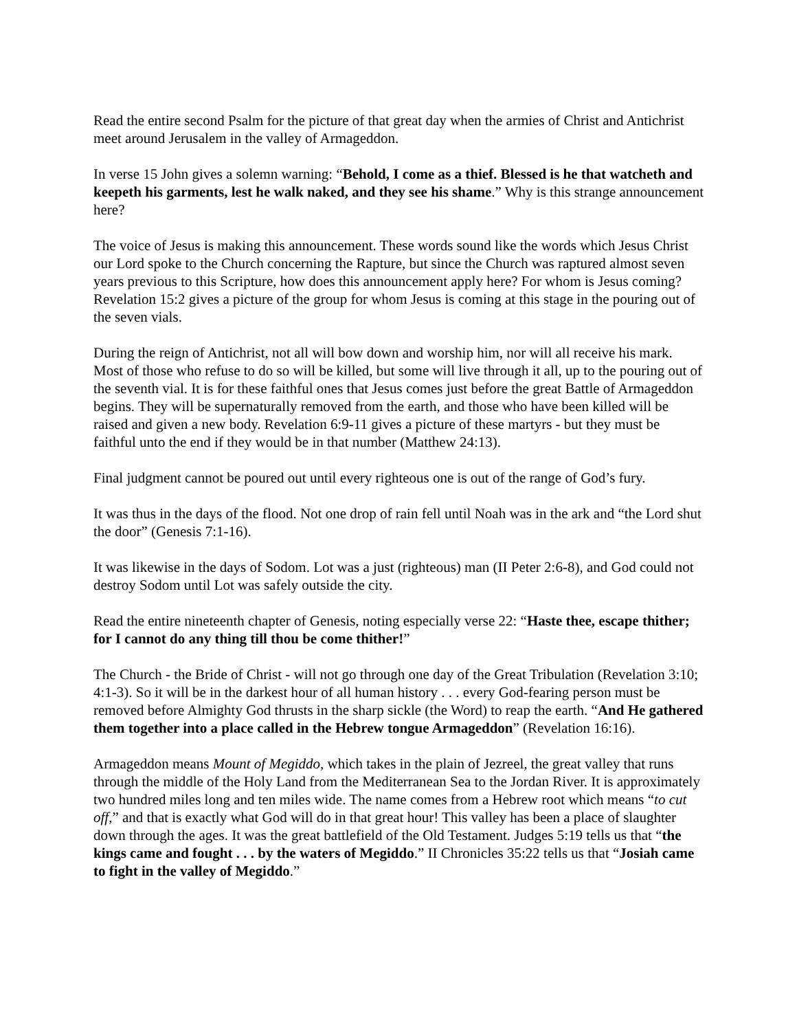Read the entire second Psalm for the picture of that great day when the armies of Christ and Antichrist meet around Jerusalem in the valley of Armageddon.
In verse 15 John gives a solemn warning: “Behold, I come as a thief. Blessed is he that watcheth and keepeth his garments, lest he walk naked, and they see his shame.” Why is this strange announcement here?
The voice of Jesus is making this announcement. These words sound like the words which Jesus Christ our Lord spoke to the Church concerning the Rapture, but since the Church was raptured almost seven years previous to this Scripture, how does this announcement apply here? For whom is Jesus coming? Revelation 15:2 gives a picture of the group for whom Jesus is coming at this stage in the pouring out of the seven vials.
During the reign of Antichrist, not all will bow down and worship him, nor will all receive his mark. Most of those who refuse to do so will be killed, but some will live through it all, up to the pouring out of the seventh vial. It is for these faithful ones that Jesus comes just before the great Battle of Armageddon begins. They will be supernaturally removed from the earth, and those who have been killed will be raised and given a new body. Revelation 6:9-11 gives a picture of these martyrs - but they must be faithful unto the end if they would be in that number (Matthew 24:13).
Final judgment cannot be poured out until every righteous one is out of the range of God’s fury.
It was thus in the days of the flood. Not one drop of rain fell until Noah was in the ark and “the Lord shut the door” (Genesis 7:1-16).
It was likewise in the days of Sodom. Lot was a just (righteous) man (II Peter 2:6-8), and God could not destroy Sodom until Lot was safely outside the city.
Read the entire nineteenth chapter of Genesis, noting especially verse 22: “Haste thee, escape thither; for I cannot do any thing till thou be come thither!”
The Church - the Bride of Christ - will not go through one day of the Great Tribulation (Revelation 3:10; 4:1-3). So it will be in the darkest hour of all human history . . . every God-fearing person must be removed before Almighty God thrusts in the sharp sickle (the Word) to reap the earth. “And He gathered them together into a place called in the Hebrew tongue Armageddon” (Revelation 16:16).
Armageddon means Mount of Megiddo, which takes in the plain of Jezreel, the great valley that runs through the middle of the Holy Land from the Mediterranean Sea to the Jordan River. It is approximately two hundred miles long and ten miles wide. The name comes from a Hebrew root which means “to cut off,” and that is exactly what God will do in that great hour! This valley has been a place of slaughter down through the ages. It was the great battlefield of the Old Testament. Judges 5:19 tells us that “the kings came and fought . . . by the waters of Megiddo.” II Chronicles 35:22 tells us that “Josiah came to fight in the valley of Megiddo.”